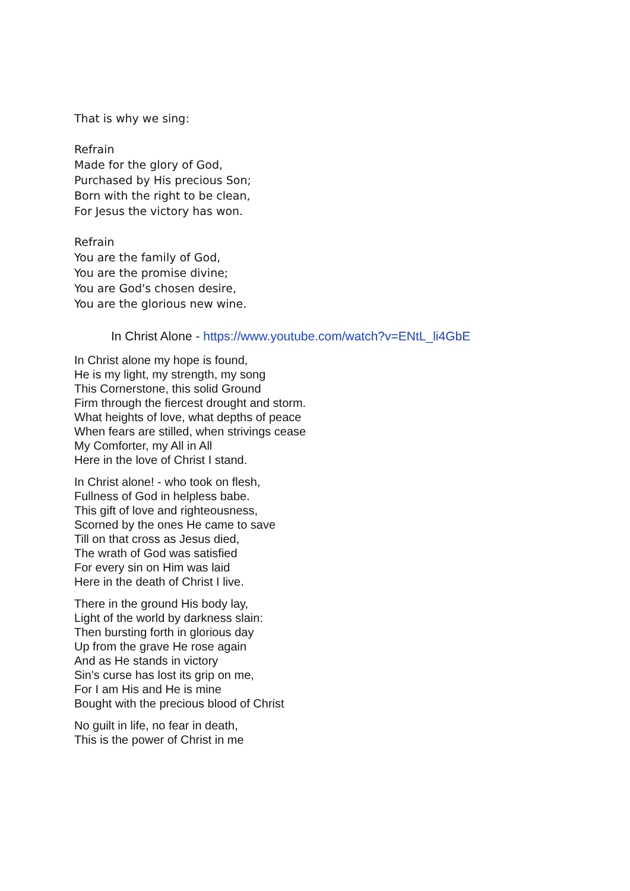That is why we sing:
Refrain
Made for the glory of God,
Purchased by His precious Son;
Born with the right to be clean,
For Jesus the victory has won.
Refrain
You are the family of God,
You are the promise divine;
You are God's chosen desire,
You are the glorious new wine.
In Christ Alone - https://www.youtube.com/watch?v=ENtL_li4GbE
In Christ alone my hope is found,
He is my light, my strength, my song
This Cornerstone, this solid Ground
Firm through the fiercest drought and storm.
What heights of love, what depths of peace
When fears are stilled, when strivings cease
My Comforter, my All in All
Here in the love of Christ I stand.
In Christ alone! - who took on flesh,
Fullness of God in helpless babe.
This gift of love and righteousness,
Scorned by the ones He came to save
Till on that cross as Jesus died,
The wrath of God was satisfied
For every sin on Him was laid
Here in the death of Christ I live.
There in the ground His body lay,
Light of the world by darkness slain:
Then bursting forth in glorious day
Up from the grave He rose again
And as He stands in victory
Sin's curse has lost its grip on me,
For I am His and He is mine
Bought with the precious blood of Christ
No guilt in life, no fear in death,
This is the power of Christ in me